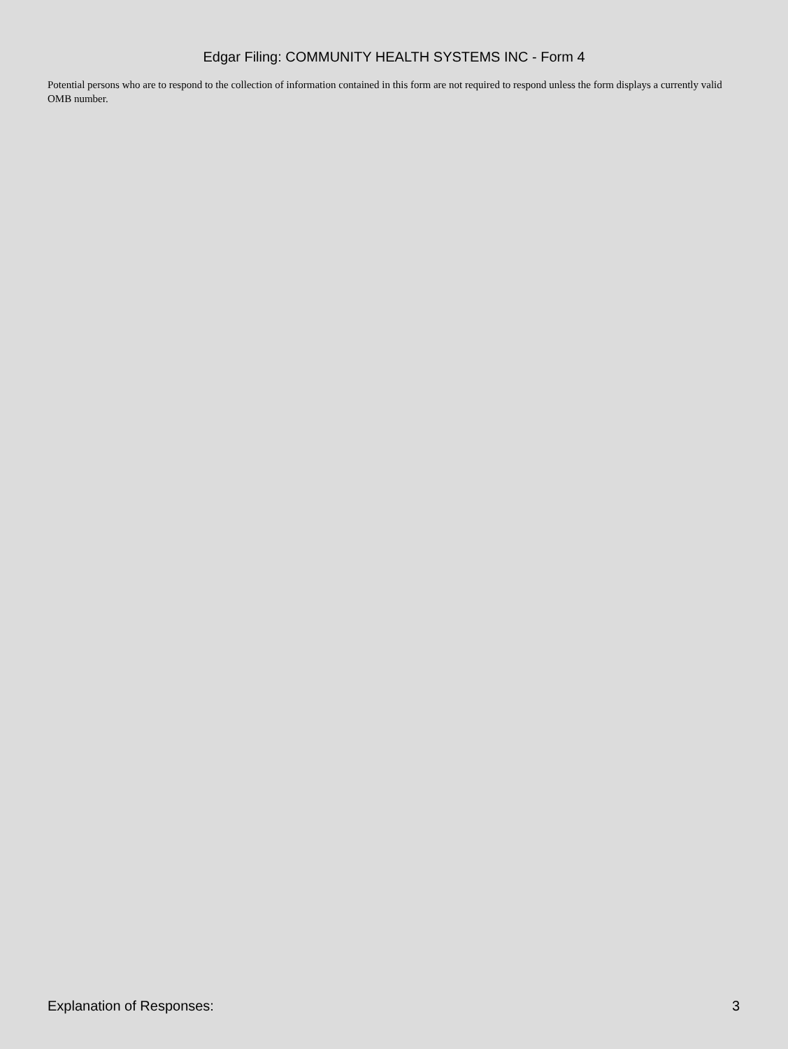Edgar Filing: COMMUNITY HEALTH SYSTEMS INC - Form 4
Potential persons who are to respond to the collection of information contained in this form are not required to respond unless the form displays a currently valid OMB number.
Explanation of Responses: 3